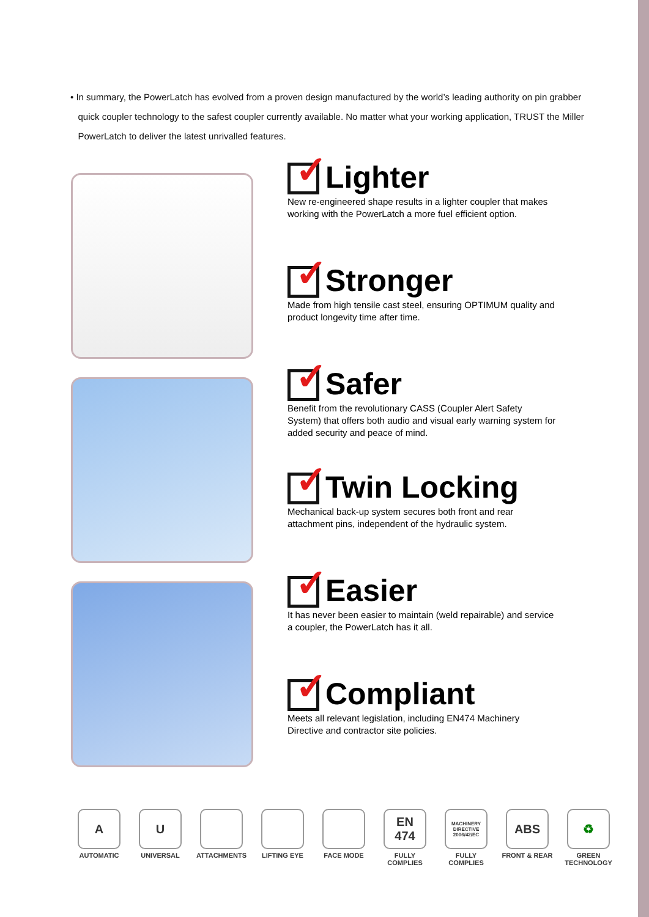• In summary, the PowerLatch has evolved from a proven design manufactured by the world’s leading authority on pin grabber
quick coupler technology to the safest coupler currently available. No matter what your working application, TRUST the Miller
PowerLatch to deliver the latest unrivalled features.
✓
Lighter
New re-engineered shape results in a lighter coupler that makes working with the PowerLatch a more fuel efficient option.
✓
Stronger
Made from high tensile cast steel, ensuring OPTIMUM quality and product longevity time after time.
✓
Safer
Benefit from the revolutionary CASS (Coupler Alert Safety System) that offers both audio and visual early warning system for added security and peace of mind.
✓
Twin Locking
Mechanical back-up system secures both front and rear attachment pins, independent of the hydraulic system.
✓
Easier
It has never been easier to maintain (weld repairable) and service a coupler, the PowerLatch has it all.
✓
Compliant
Meets all relevant legislation, including EN474 Machinery Directive and contractor site policies.
A
AUTOMATIC
U
UNIVERSAL
ATTACHMENTS LIFTING EYE FACE MODE
EN 474
FULLY COMPLIES
MACHINERY DIRECTIVE 2006/42/EC
FULLY COMPLIES
ABS
FRONT & REAR
♻
GREEN TECHNOLOGY